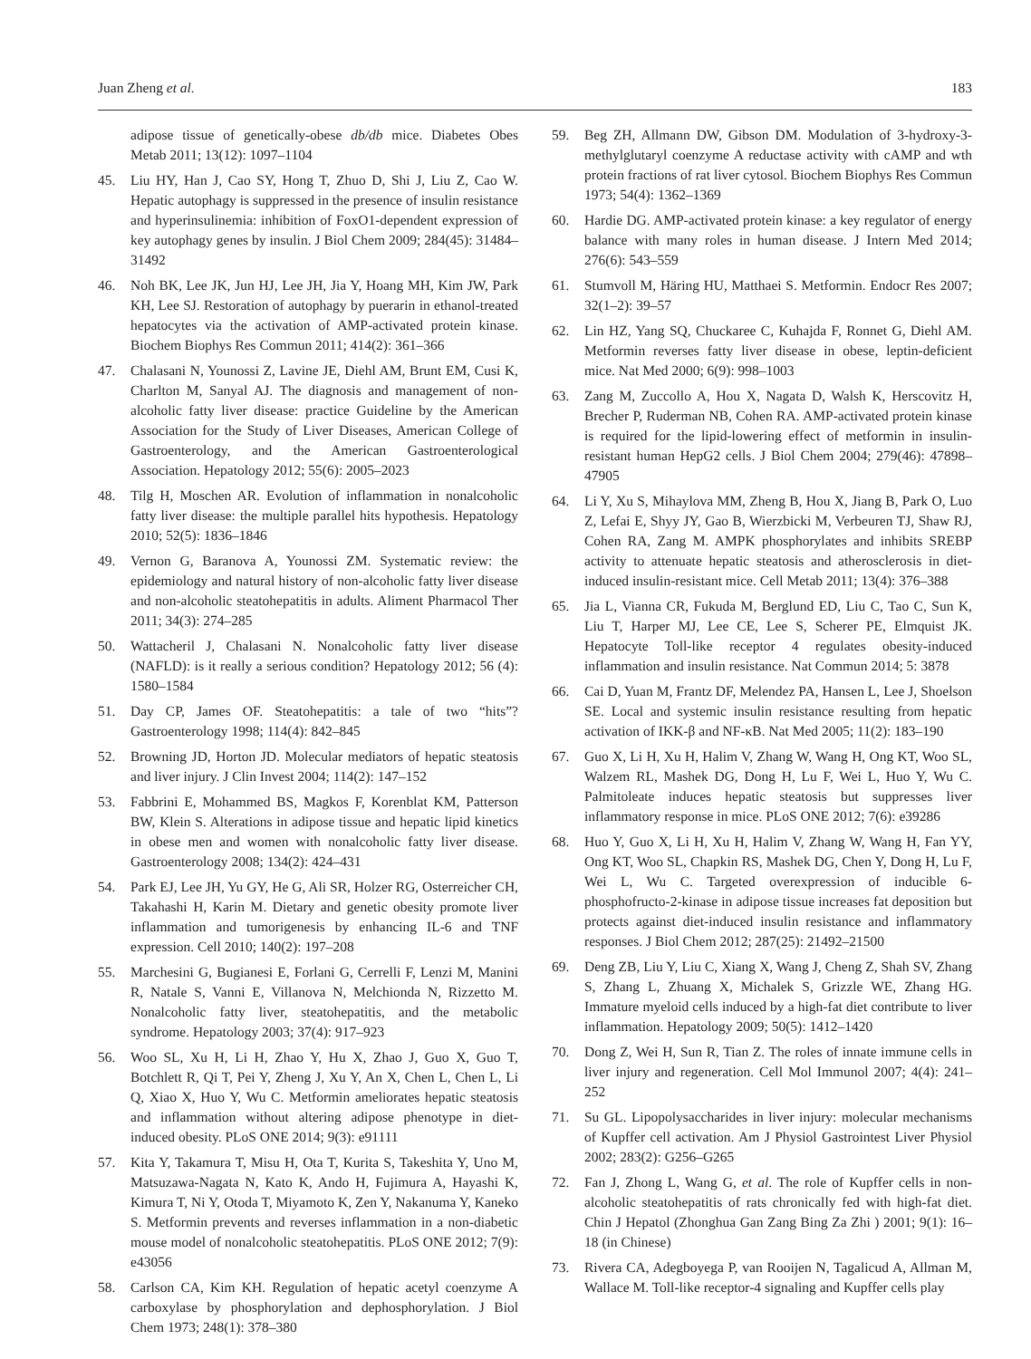Juan Zheng et al. 183
adipose tissue of genetically-obese db/db mice. Diabetes Obes Metab 2011; 13(12): 1097–1104
45. Liu HY, Han J, Cao SY, Hong T, Zhuo D, Shi J, Liu Z, Cao W. Hepatic autophagy is suppressed in the presence of insulin resistance and hyperinsulinemia: inhibition of FoxO1-dependent expression of key autophagy genes by insulin. J Biol Chem 2009; 284(45): 31484–31492
46. Noh BK, Lee JK, Jun HJ, Lee JH, Jia Y, Hoang MH, Kim JW, Park KH, Lee SJ. Restoration of autophagy by puerarin in ethanol-treated hepatocytes via the activation of AMP-activated protein kinase. Biochem Biophys Res Commun 2011; 414(2): 361–366
47. Chalasani N, Younossi Z, Lavine JE, Diehl AM, Brunt EM, Cusi K, Charlton M, Sanyal AJ. The diagnosis and management of non-alcoholic fatty liver disease: practice Guideline by the American Association for the Study of Liver Diseases, American College of Gastroenterology, and the American Gastroenterological Association. Hepatology 2012; 55(6): 2005–2023
48. Tilg H, Moschen AR. Evolution of inflammation in nonalcoholic fatty liver disease: the multiple parallel hits hypothesis. Hepatology 2010; 52(5): 1836–1846
49. Vernon G, Baranova A, Younossi ZM. Systematic review: the epidemiology and natural history of non-alcoholic fatty liver disease and non-alcoholic steatohepatitis in adults. Aliment Pharmacol Ther 2011; 34(3): 274–285
50. Wattacheril J, Chalasani N. Nonalcoholic fatty liver disease (NAFLD): is it really a serious condition? Hepatology 2012; 56 (4): 1580–1584
51. Day CP, James OF. Steatohepatitis: a tale of two “hits”? Gastroenterology 1998; 114(4): 842–845
52. Browning JD, Horton JD. Molecular mediators of hepatic steatosis and liver injury. J Clin Invest 2004; 114(2): 147–152
53. Fabbrini E, Mohammed BS, Magkos F, Korenblat KM, Patterson BW, Klein S. Alterations in adipose tissue and hepatic lipid kinetics in obese men and women with nonalcoholic fatty liver disease. Gastroenterology 2008; 134(2): 424–431
54. Park EJ, Lee JH, Yu GY, He G, Ali SR, Holzer RG, Osterreicher CH, Takahashi H, Karin M. Dietary and genetic obesity promote liver inflammation and tumorigenesis by enhancing IL-6 and TNF expression. Cell 2010; 140(2): 197–208
55. Marchesini G, Bugianesi E, Forlani G, Cerrelli F, Lenzi M, Manini R, Natale S, Vanni E, Villanova N, Melchionda N, Rizzetto M. Nonalcoholic fatty liver, steatohepatitis, and the metabolic syndrome. Hepatology 2003; 37(4): 917–923
56. Woo SL, Xu H, Li H, Zhao Y, Hu X, Zhao J, Guo X, Guo T, Botchlett R, Qi T, Pei Y, Zheng J, Xu Y, An X, Chen L, Chen L, Li Q, Xiao X, Huo Y, Wu C. Metformin ameliorates hepatic steatosis and inflammation without altering adipose phenotype in diet-induced obesity. PLoS ONE 2014; 9(3): e91111
57. Kita Y, Takamura T, Misu H, Ota T, Kurita S, Takeshita Y, Uno M, Matsuzawa-Nagata N, Kato K, Ando H, Fujimura A, Hayashi K, Kimura T, Ni Y, Otoda T, Miyamoto K, Zen Y, Nakanuma Y, Kaneko S. Metformin prevents and reverses inflammation in a non-diabetic mouse model of nonalcoholic steatohepatitis. PLoS ONE 2012; 7(9): e43056
58. Carlson CA, Kim KH. Regulation of hepatic acetyl coenzyme A carboxylase by phosphorylation and dephosphorylation. J Biol Chem 1973; 248(1): 378–380
59. Beg ZH, Allmann DW, Gibson DM. Modulation of 3-hydroxy-3-methylglutaryl coenzyme A reductase activity with cAMP and wth protein fractions of rat liver cytosol. Biochem Biophys Res Commun 1973; 54(4): 1362–1369
60. Hardie DG. AMP-activated protein kinase: a key regulator of energy balance with many roles in human disease. J Intern Med 2014; 276(6): 543–559
61. Stumvoll M, Häring HU, Matthaei S. Metformin. Endocr Res 2007; 32(1–2): 39–57
62. Lin HZ, Yang SQ, Chuckaree C, Kuhajda F, Ronnet G, Diehl AM. Metformin reverses fatty liver disease in obese, leptin-deficient mice. Nat Med 2000; 6(9): 998–1003
63. Zang M, Zuccollo A, Hou X, Nagata D, Walsh K, Herscovitz H, Brecher P, Ruderman NB, Cohen RA. AMP-activated protein kinase is required for the lipid-lowering effect of metformin in insulin-resistant human HepG2 cells. J Biol Chem 2004; 279(46): 47898–47905
64. Li Y, Xu S, Mihaylova MM, Zheng B, Hou X, Jiang B, Park O, Luo Z, Lefai E, Shyy JY, Gao B, Wierzbicki M, Verbeuren TJ, Shaw RJ, Cohen RA, Zang M. AMPK phosphorylates and inhibits SREBP activity to attenuate hepatic steatosis and atherosclerosis in diet-induced insulin-resistant mice. Cell Metab 2011; 13(4): 376–388
65. Jia L, Vianna CR, Fukuda M, Berglund ED, Liu C, Tao C, Sun K, Liu T, Harper MJ, Lee CE, Lee S, Scherer PE, Elmquist JK. Hepatocyte Toll-like receptor 4 regulates obesity-induced inflammation and insulin resistance. Nat Commun 2014; 5: 3878
66. Cai D, Yuan M, Frantz DF, Melendez PA, Hansen L, Lee J, Shoelson SE. Local and systemic insulin resistance resulting from hepatic activation of IKK-β and NF-κB. Nat Med 2005; 11(2): 183–190
67. Guo X, Li H, Xu H, Halim V, Zhang W, Wang H, Ong KT, Woo SL, Walzem RL, Mashek DG, Dong H, Lu F, Wei L, Huo Y, Wu C. Palmitoleate induces hepatic steatosis but suppresses liver inflammatory response in mice. PLoS ONE 2012; 7(6): e39286
68. Huo Y, Guo X, Li H, Xu H, Halim V, Zhang W, Wang H, Fan YY, Ong KT, Woo SL, Chapkin RS, Mashek DG, Chen Y, Dong H, Lu F, Wei L, Wu C. Targeted overexpression of inducible 6-phosphofructo-2-kinase in adipose tissue increases fat deposition but protects against diet-induced insulin resistance and inflammatory responses. J Biol Chem 2012; 287(25): 21492–21500
69. Deng ZB, Liu Y, Liu C, Xiang X, Wang J, Cheng Z, Shah SV, Zhang S, Zhang L, Zhuang X, Michalek S, Grizzle WE, Zhang HG. Immature myeloid cells induced by a high-fat diet contribute to liver inflammation. Hepatology 2009; 50(5): 1412–1420
70. Dong Z, Wei H, Sun R, Tian Z. The roles of innate immune cells in liver injury and regeneration. Cell Mol Immunol 2007; 4(4): 241–252
71. Su GL. Lipopolysaccharides in liver injury: molecular mechanisms of Kupffer cell activation. Am J Physiol Gastrointest Liver Physiol 2002; 283(2): G256–G265
72. Fan J, Zhong L, Wang G, et al. The role of Kupffer cells in non-alcoholic steatohepatitis of rats chronically fed with high-fat diet. Chin J Hepatol (Zhonghua Gan Zang Bing Za Zhi ) 2001; 9(1): 16–18 (in Chinese)
73. Rivera CA, Adegboyega P, van Rooijen N, Tagalicud A, Allman M, Wallace M. Toll-like receptor-4 signaling and Kupffer cells play